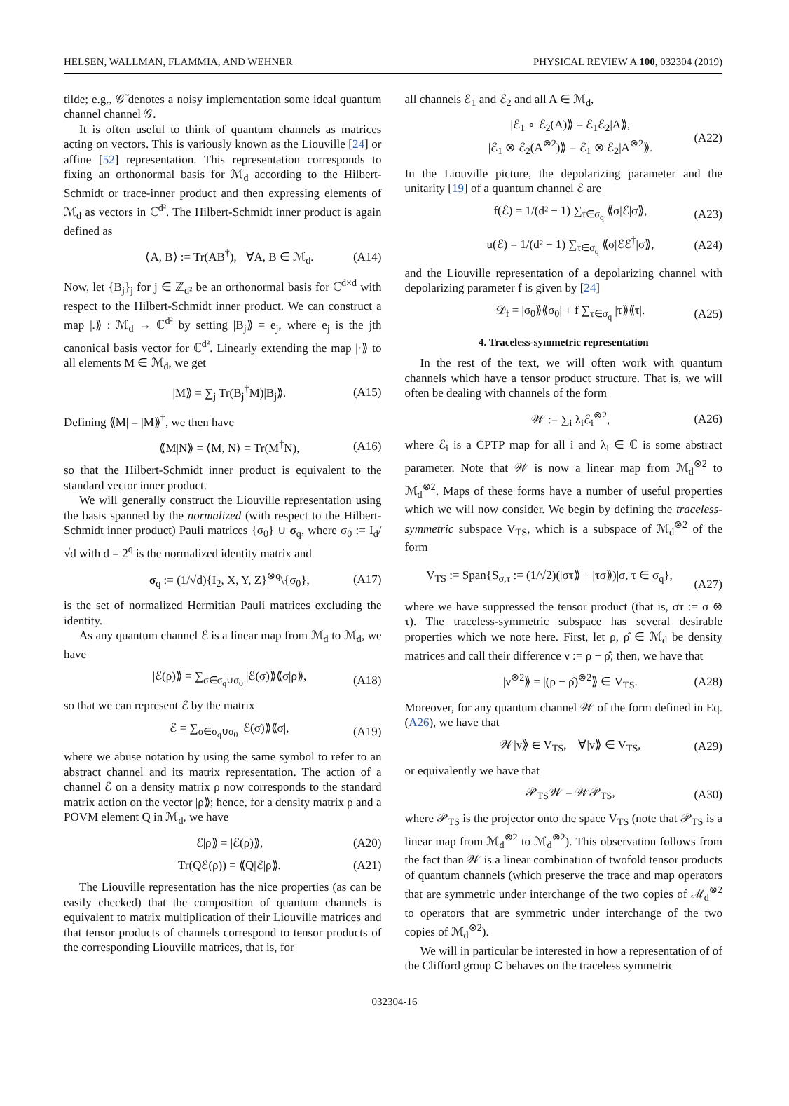HELSEN, WALLMAN, FLAMMIA, AND WEHNER PHYSICAL REVIEW A 100, 032304 (2019)
tilde; e.g., 𝒢̃ denotes a noisy implementation some ideal quantum channel channel 𝒢.
It is often useful to think of quantum channels as matrices acting on vectors. This is variously known as the Liouville [24] or affine [52] representation. This representation corresponds to fixing an orthonormal basis for ℳ<sub>d</sub> according to the Hilbert-Schmidt or trace-inner product and then expressing elements of ℳ<sub>d</sub> as vectors in ℂ<sup>d²</sup>. The Hilbert-Schmidt inner product is again defined as
⟨A, B⟩ := Tr(AB<sup>†</sup>), ∀A, B ∈ ℳ<sub>d</sub>. (A14)
Now, let {B<sub>j</sub>}<sub>j</sub> for j ∈ ℤ<sub>d²</sub> be an orthonormal basis for ℂ<sup>d×d</sup> with respect to the Hilbert-Schmidt inner product. We can construct a map |.⟫ : ℳ<sub>d</sub> → ℂ<sup>d²</sup> by setting |B<sub>j</sub>⟫ = e<sub>j</sub>, where e<sub>j</sub> is the jth canonical basis vector for ℂ<sup>d²</sup>. Linearly extending the map |·⟫ to all elements M ∈ ℳ<sub>d</sub>, we get
|M⟫ = ∑<sub>j</sub> Tr(B<sub>j</sub><sup>†</sup>M)|B<sub>j</sub>⟫. (A15)
Defining ⟪M| = |M⟫<sup>†</sup>, we then have
⟪M|N⟫ = ⟨M, N⟩ = Tr(M<sup>†</sup>N), (A16)
so that the Hilbert-Schmidt inner product is equivalent to the standard vector inner product.
We will generally construct the Liouville representation using the basis spanned by the normalized (with respect to the Hilbert-Schmidt inner product) Pauli matrices {σ<sub>0</sub>} ∪ σ<sub>q</sub>, where σ<sub>0</sub> := I<sub>d</sub>/√d with d = 2<sup>q</sup> is the normalized identity matrix and
σ<sub>q</sub> := (1/√d){I<sub>2</sub>, X, Y, Z}<sup>⊗q</sup>\{σ<sub>0</sub>}, (A17)
is the set of normalized Hermitian Pauli matrices excluding the identity.
As any quantum channel ℰ is a linear map from ℳ<sub>d</sub> to ℳ<sub>d</sub>, we have
|ℰ(ρ)⟫ = ∑<sub>σ∈σ<sub>q</sub>∪σ<sub>0</sub></sub> |ℰ(σ)⟫⟪σ|ρ⟫, (A18)
so that we can represent ℰ by the matrix
ℰ = ∑<sub>σ∈σ<sub>q</sub>∪σ<sub>0</sub></sub> |ℰ(σ)⟫⟪σ|, (A19)
where we abuse notation by using the same symbol to refer to an abstract channel and its matrix representation. The action of a channel ℰ on a density matrix ρ now corresponds to the standard matrix action on the vector |ρ⟫; hence, for a density matrix ρ and a POVM element Q in ℳ<sub>d</sub>, we have
ℰ|ρ⟫ = |ℰ(ρ)⟫, (A20)
Tr(Qℰ(ρ)) = ⟪Q|ℰ|ρ⟫. (A21)
The Liouville representation has the nice properties (as can be easily checked) that the composition of quantum channels is equivalent to matrix multiplication of their Liouville matrices and that tensor products of channels correspond to tensor products of the corresponding Liouville matrices, that is, for
all channels ℰ<sub>1</sub> and ℰ<sub>2</sub> and all A ∈ ℳ<sub>d</sub>,
|ℰ<sub>1</sub> ∘ ℰ<sub>2</sub>(A)⟫ = ℰ<sub>1</sub>ℰ<sub>2</sub>|A⟫,
|ℰ<sub>1</sub> ⊗ ℰ<sub>2</sub>(A<sup>⊗2</sup>)⟫ = ℰ<sub>1</sub> ⊗ ℰ<sub>2</sub>|A<sup>⊗2</sup>⟫. (A22)
In the Liouville picture, the depolarizing parameter and the unitarity [19] of a quantum channel ℰ are
f(ℰ) = 1/(d² − 1) ∑<sub>τ∈σ<sub>q</sub></sub> ⟪σ|ℰ|σ⟫, (A23)
u(ℰ) = 1/(d² − 1) ∑<sub>τ∈σ<sub>q</sub></sub> ⟪σ|ℰℰ<sup>†</sup>|σ⟫, (A24)
and the Liouville representation of a depolarizing channel with depolarizing parameter f is given by [24]
𝒟<sub>f</sub> = |σ<sub>0</sub>⟫⟪σ<sub>0</sub>| + f ∑<sub>τ∈σ<sub>q</sub></sub> |τ⟫⟪τ|. (A25)
4. Traceless-symmetric representation
In the rest of the text, we will often work with quantum channels which have a tensor product structure. That is, we will often be dealing with channels of the form
𝒲 := ∑<sub>i</sub> λ<sub>i</sub>ℰ<sub>i</sub><sup>⊗2</sup>, (A26)
where ℰ<sub>i</sub> is a CPTP map for all i and λ<sub>i</sub> ∈ ℂ is some abstract parameter. Note that 𝒲 is now a linear map from ℳ<sub>d</sub><sup>⊗2</sup> to ℳ<sub>d</sub><sup>⊗2</sup>. Maps of these forms have a number of useful properties which we will now consider. We begin by defining the traceless-symmetric subspace V<sub>TS</sub>, which is a subspace of ℳ<sub>d</sub><sup>⊗2</sup> of the form
V<sub>TS</sub> := Span{S<sub>σ,τ</sub> := (1/√2)(|στ⟫ + |τσ⟫)|σ, τ ∈ σ<sub>q</sub>},
(A27)
where we have suppressed the tensor product (that is, στ := σ ⊗ τ). The traceless-symmetric subspace has several desirable properties which we note here. First, let ρ, ρ̂ ∈ ℳ<sub>d</sub> be density matrices and call their difference ν := ρ − ρ̂; then, we have that
|ν<sup>⊗2</sup>⟫ = |(ρ − ρ̂)<sup>⊗2</sup>⟫ ∈ V<sub>TS</sub>. (A28)
Moreover, for any quantum channel 𝒲 of the form defined in Eq. (A26), we have that
𝒲|v⟫ ∈ V<sub>TS</sub>, ∀|v⟫ ∈ V<sub>TS</sub>, (A29)
or equivalently we have that
𝒫<sub>TS</sub>𝒲 = 𝒲𝒫<sub>TS</sub>, (A30)
where 𝒫<sub>TS</sub> is the projector onto the space V<sub>TS</sub> (note that 𝒫<sub>TS</sub> is a linear map from ℳ<sub>d</sub><sup>⊗2</sup> to ℳ<sub>d</sub><sup>⊗2</sup>). This observation follows from the fact than 𝒲 is a linear combination of twofold tensor products of quantum channels (which preserve the trace and map operators that are symmetric under interchange of the two copies of ℳ<sub>d</sub><sup>⊗2</sup> to operators that are symmetric under interchange of the two copies of ℳ<sub>d</sub><sup>⊗2</sup>).
We will in particular be interested in how a representation of of the Clifford group C behaves on the traceless symmetric
032304-16